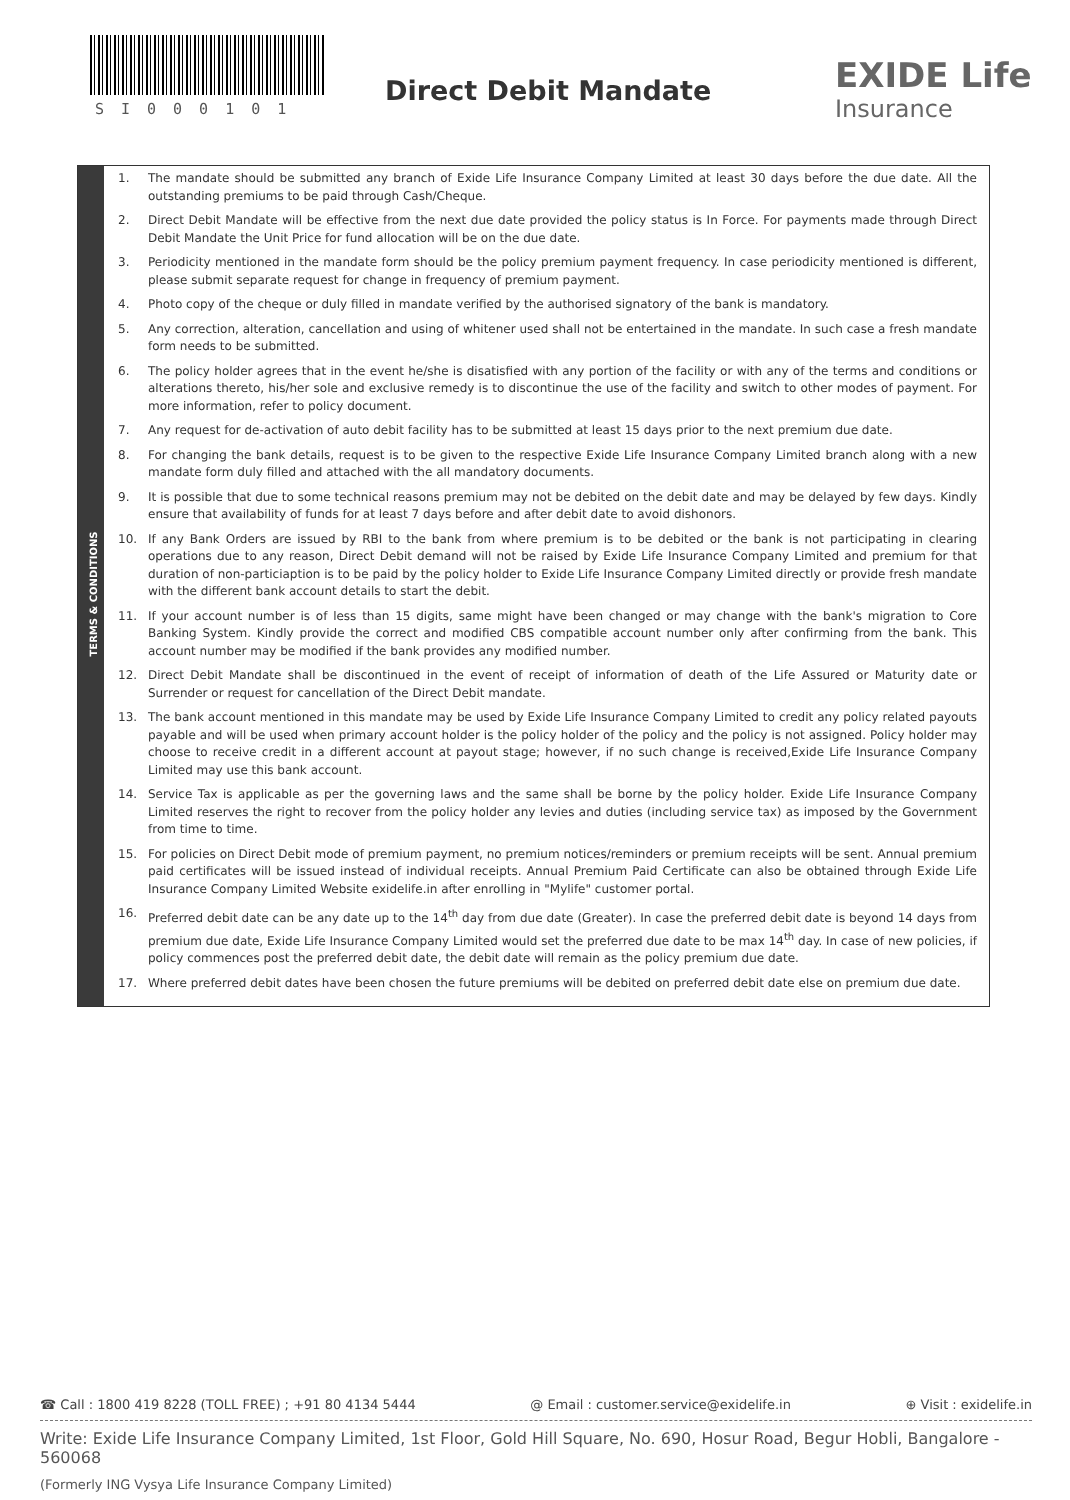SI000101
Direct Debit Mandate EXIDE Life
Insurance
TERMS & CONDITIONS
1. The mandate should be submitted any branch of Exide Life Insurance Company Limited at least 30 days before the due date. All the outstanding premiums to be paid through Cash/Cheque.
2. Direct Debit Mandate will be effective from the next due date provided the policy status is In Force. For payments made through Direct Debit Mandate the Unit Price for fund allocation will be on the due date.
3. Periodicity mentioned in the mandate form should be the policy premium payment frequency. In case periodicity mentioned is different, please submit separate request for change in frequency of premium payment.
4. Photo copy of the cheque or duly filled in mandate verified by the authorised signatory of the bank is mandatory.
5. Any correction, alteration, cancellation and using of whitener used shall not be entertained in the mandate. In such case a fresh mandate form needs to be submitted.
6. The policy holder agrees that in the event he/she is disatisfied with any portion of the facility or with any of the terms and conditions or alterations thereto, his/her sole and exclusive remedy is to discontinue the use of the facility and switch to other modes of payment. For more information, refer to policy document.
7. Any request for de-activation of auto debit facility has to be submitted at least 15 days prior to the next premium due date.
8. For changing the bank details, request is to be given to the respective Exide Life Insurance Company Limited branch along with a new mandate form duly filled and attached with the all mandatory documents.
9. It is possible that due to some technical reasons premium may not be debited on the debit date and may be delayed by few days. Kindly ensure that availability of funds for at least 7 days before and after debit date to avoid dishonors.
10. If any Bank Orders are issued by RBI to the bank from where premium is to be debited or the bank is not participating in clearing operations due to any reason, Direct Debit demand will not be raised by Exide Life Insurance Company Limited and premium for that duration of non-particiaption is to be paid by the policy holder to Exide Life Insurance Company Limited directly or provide fresh mandate with the different bank account details to start the debit.
11. If your account number is of less than 15 digits, same might have been changed or may change with the bank's migration to Core Banking System. Kindly provide the correct and modified CBS compatible account number only after confirming from the bank. This account number may be modified if the bank provides any modified number.
12. Direct Debit Mandate shall be discontinued in the event of receipt of information of death of the Life Assured or Maturity date or Surrender or request for cancellation of the Direct Debit mandate.
13. The bank account mentioned in this mandate may be used by Exide Life Insurance Company Limited to credit any policy related payouts payable and will be used when primary account holder is the policy holder of the policy and the policy is not assigned. Policy holder may choose to receive credit in a different account at payout stage; however, if no such change is received,Exide Life Insurance Company Limited may use this bank account.
14. Service Tax is applicable as per the governing laws and the same shall be borne by the policy holder. Exide Life Insurance Company Limited reserves the right to recover from the policy holder any levies and duties (including service tax) as imposed by the Government from time to time.
15. For policies on Direct Debit mode of premium payment, no premium notices/reminders or premium receipts will be sent. Annual premium paid certificates will be issued instead of individual receipts. Annual Premium Paid Certificate can also be obtained through Exide Life Insurance Company Limited Website exidelife.in after enrolling in "Mylife" customer portal.
16. Preferred debit date can be any date up to the 14<sup>th</sup> day from due date (Greater). In case the preferred debit date is beyond 14 days from premium due date, Exide Life Insurance Company Limited would set the preferred due date to be max 14<sup>th</sup> day. In case of new policies, if policy commences post the preferred debit date, the debit date will remain as the policy premium due date.
17. Where preferred debit dates have been chosen the future premiums will be debited on preferred debit date else on premium due date.
☎ Call : 1800 419 8228 (TOLL FREE) ; +91 80 4134 5444 @ Email : customer.service@exidelife.in ⊕ Visit : exidelife.in
Write: Exide Life Insurance Company Limited, 1st Floor, Gold Hill Square, No. 690, Hosur Road, Begur Hobli, Bangalore - 560068
(Formerly ING Vysya Life Insurance Company Limited)